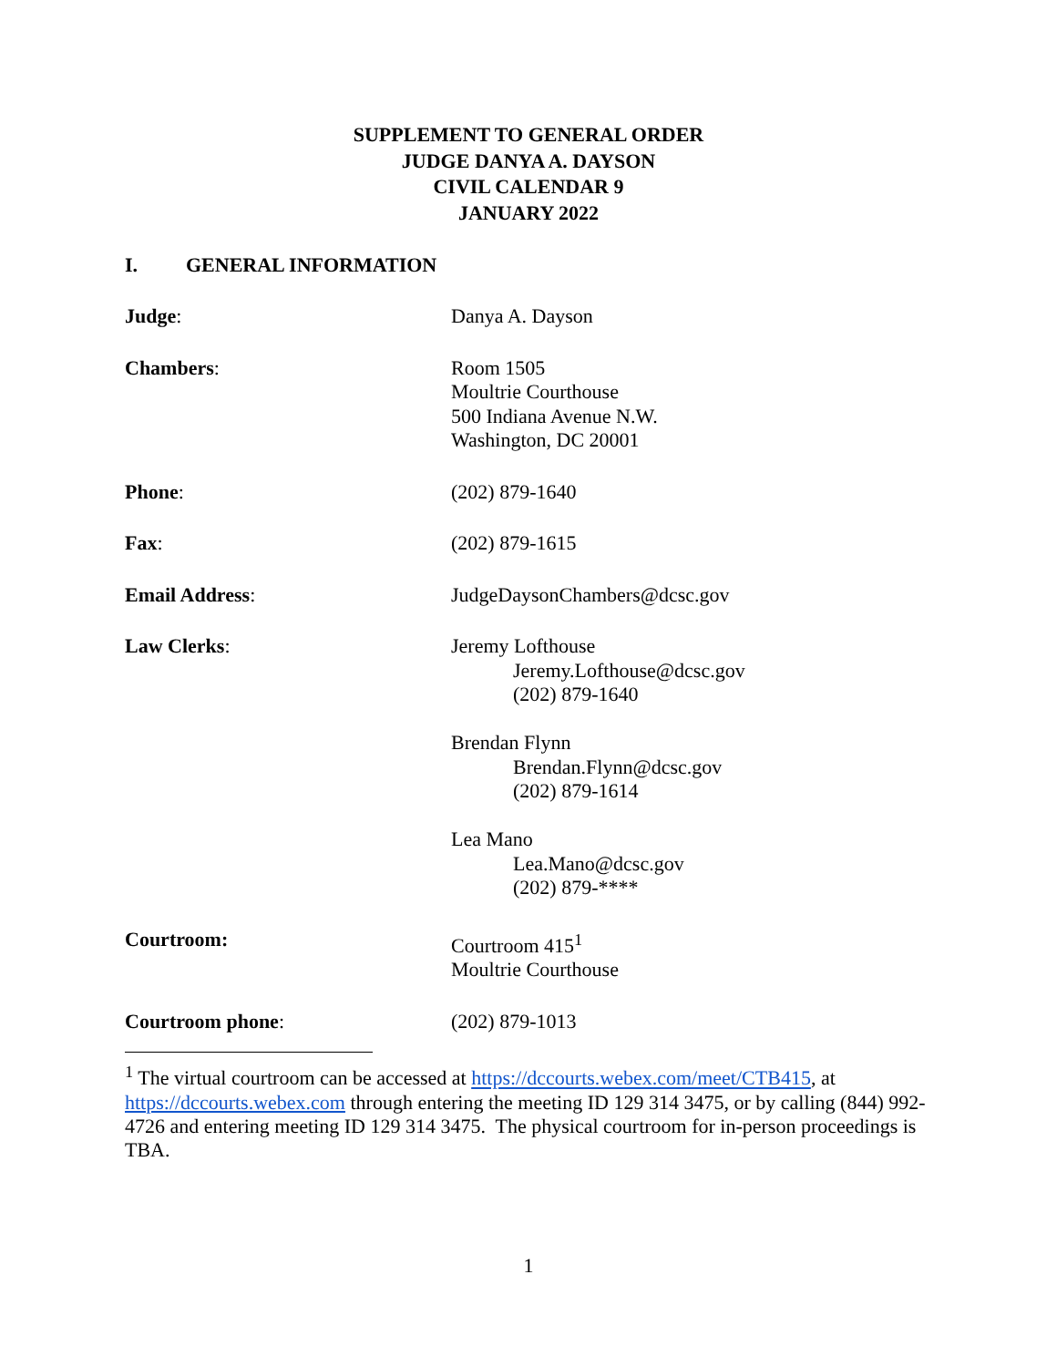SUPPLEMENT TO GENERAL ORDER
JUDGE DANYA A. DAYSON
CIVIL CALENDAR 9
JANUARY 2022
I. GENERAL INFORMATION
| Judge : | Danya A. Dayson | |
| Chambers : | Room 1505 Moultrie Courthouse 500 Indiana Avenue N.W. Washington, DC 20001 | |
| Phone : | (202) 879-1640 | |
| Fax : | (202) 879-1615 | |
| Email Address : | JudgeDaysonChambers@dcsc.gov | |
| Law Clerks : | Jeremy Lofthouse Jeremy.Lofthouse@dcsc.gov (202) 879-1640 Brendan Flynn Brendan.Flynn@dcsc.gov (202) 879-1614 Lea Mano Lea.Mano@dcsc.gov (202) 879-**** | |
| Courtroom: | Courtroom 415<sup>1</sup> Moultrie Courthouse | |
| Courtroom phone : | (202) 879-1013 | |
<sup>1</sup> The virtual courtroom can be accessed at https://dccourts.webex.com/meet/CTB415, at https://dccourts.webex.com through entering the meeting ID 129 314 3475, or by calling (844) 992-4726 and entering meeting ID 129 314 3475. The physical courtroom for in-person proceedings is TBA.
1